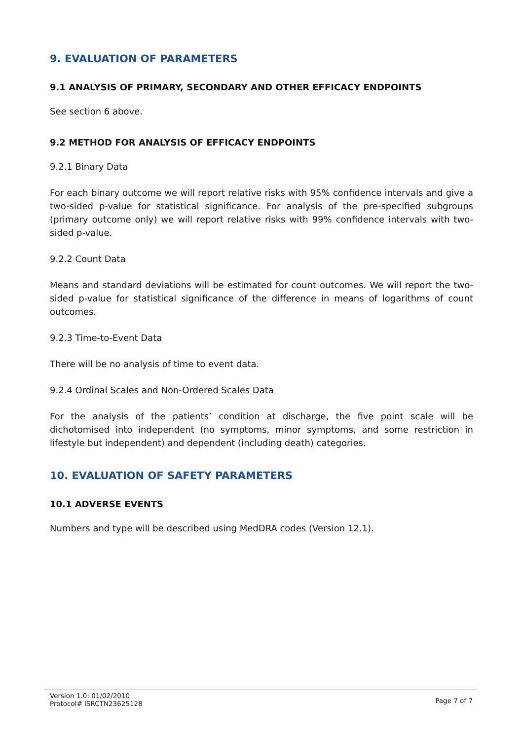9. EVALUATION OF PARAMETERS
9.1 ANALYSIS OF PRIMARY, SECONDARY AND OTHER EFFICACY ENDPOINTS
See section 6 above.
9.2 METHOD FOR ANALYSIS OF EFFICACY ENDPOINTS
9.2.1 Binary Data
For each binary outcome we will report relative risks with 95% confidence intervals and give a two-sided p-value for statistical significance. For analysis of the pre-specified subgroups (primary outcome only) we will report relative risks with 99% confidence intervals with two-sided p-value.
9.2.2 Count Data
Means and standard deviations will be estimated for count outcomes. We will report the two-sided p-value for statistical significance of the difference in means of logarithms of count outcomes.
9.2.3 Time-to-Event Data
There will be no analysis of time to event data.
9.2.4 Ordinal Scales and Non-Ordered Scales Data
For the analysis of the patients’ condition at discharge, the five point scale will be dichotomised into independent (no symptoms, minor symptoms, and some restriction in lifestyle but independent) and dependent (including death) categories.
10. EVALUATION OF SAFETY PARAMETERS
10.1 ADVERSE EVENTS
Numbers and type will be described using MedDRA codes (Version 12.1).
Version 1.0: 01/02/2010
Protocol# ISRCTN23625128
Page 7 of 7